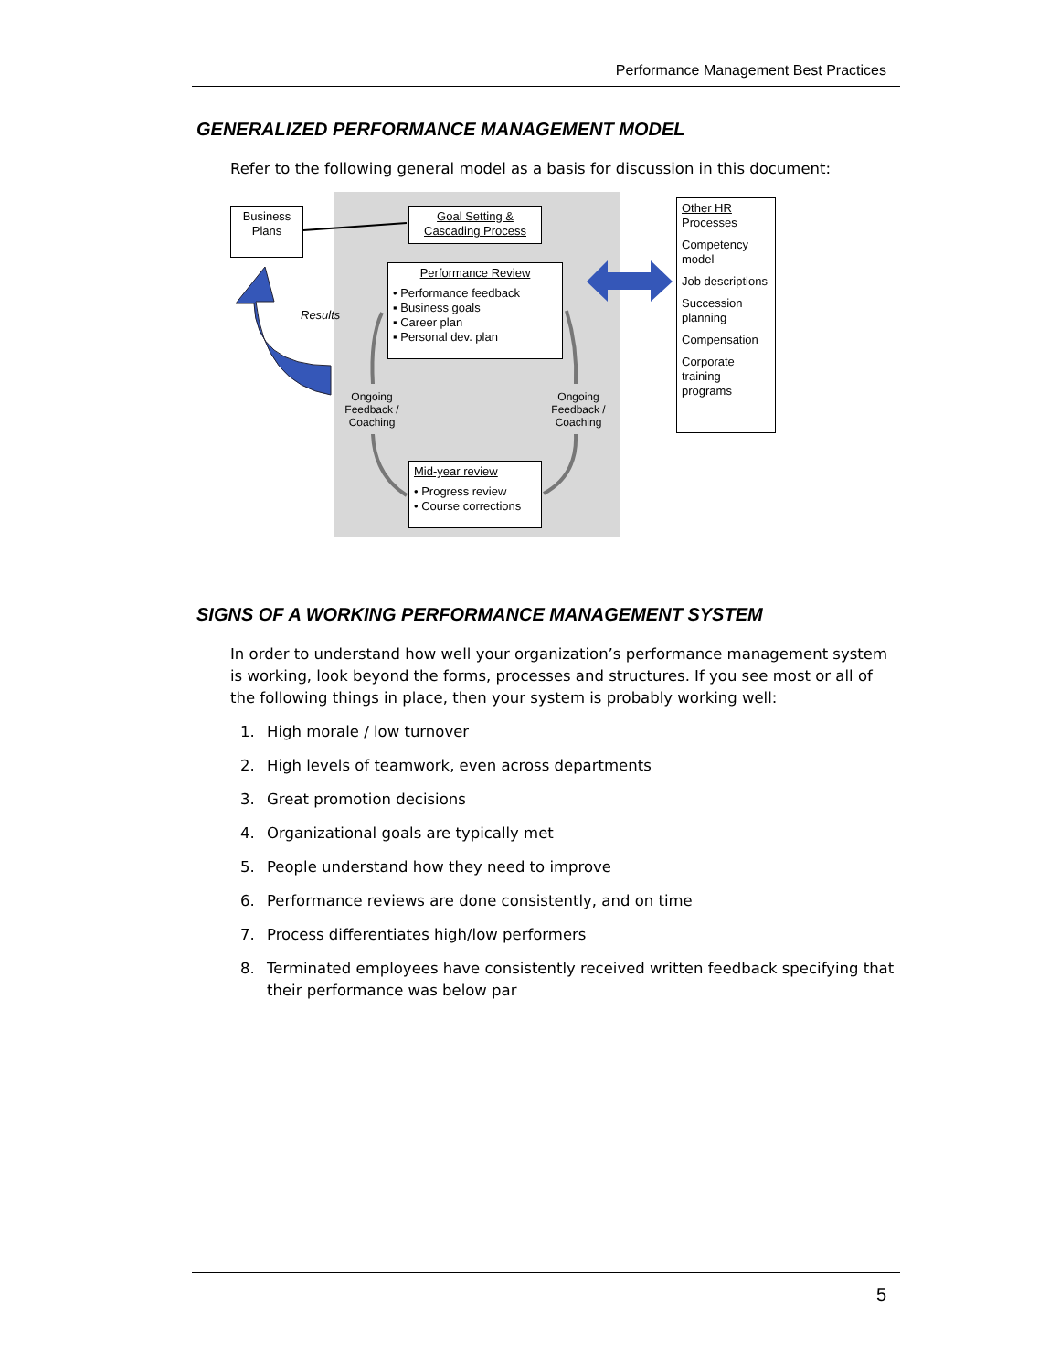Performance Management Best Practices
GENERALIZED PERFORMANCE MANAGEMENT MODEL
Refer to the following general model as a basis for discussion in this document:
Business Plans
Goal Setting & Cascading Process
Performance Review
• Performance feedback
▪ Business goals
▪ Career plan
▪ Personal dev. plan
Results
Ongoing Feedback / Coaching
Ongoing Feedback / Coaching
Mid-year review
• Progress review
• Course corrections
Other HR Processes
Competency model
Job descriptions
Succession planning
Compensation
Corporate training programs
SIGNS OF A WORKING PERFORMANCE MANAGEMENT SYSTEM
In order to understand how well your organization’s performance management system is working, look beyond the forms, processes and structures. If you see most or all of the following things in place, then your system is probably working well:
1. High morale / low turnover
2. High levels of teamwork, even across departments
3. Great promotion decisions
4. Organizational goals are typically met
5. People understand how they need to improve
6. Performance reviews are done consistently, and on time
7. Process differentiates high/low performers
8. Terminated employees have consistently received written feedback specifying that their performance was below par
5